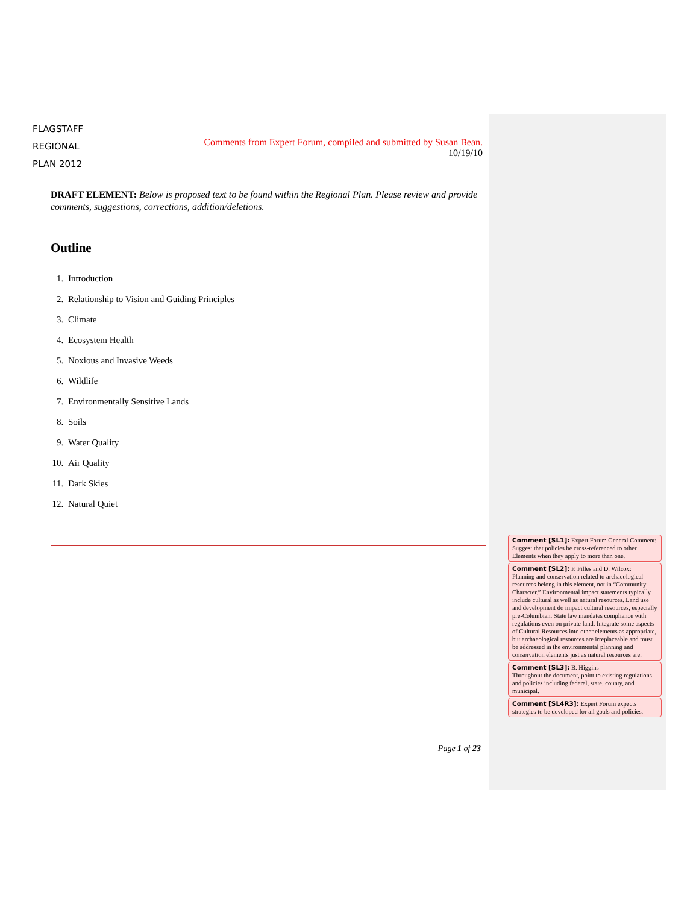FLAGSTAFF
REGIONAL
PLAN 2012
Comments from Expert Forum, compiled and submitted by Susan Bean.
10/19/10
DRAFT ELEMENT: Below is proposed text to be found within the Regional Plan. Please review and provide comments, suggestions, corrections, addition/deletions.
Outline
1. Introduction
2. Relationship to Vision and Guiding Principles
3. Climate
4. Ecosystem Health
5. Noxious and Invasive Weeds
6. Wildlife
7. Environmentally Sensitive Lands
8. Soils
9. Water Quality
10. Air Quality
11. Dark Skies
12. Natural Quiet
Comment [SL1]: Expert Forum General Comment:
Suggest that policies be cross-referenced to other Elements when they apply to more than one.
Comment [SL2]: P. Pilles and D. Wilcox:
Planning and conservation related to archaeological resources belong in this element, not in “Community Character.” Environmental impact statements typically include cultural as well as natural resources. Land use and development do impact cultural resources, especially pre-Columbian. State law mandates compliance with regulations even on private land. Integrate some aspects of Cultural Resources into other elements as appropriate, but archaeological resources are irreplaceable and must be addressed in the environmental planning and conservation elements just as natural resources are.
Comment [SL3]: B. Higgins
Throughout the document, point to existing regulations and policies including federal, state, county, and municipal.
Comment [SL4R3]: Expert Forum expects strategies to be developed for all goals and policies.
Page 1 of 23